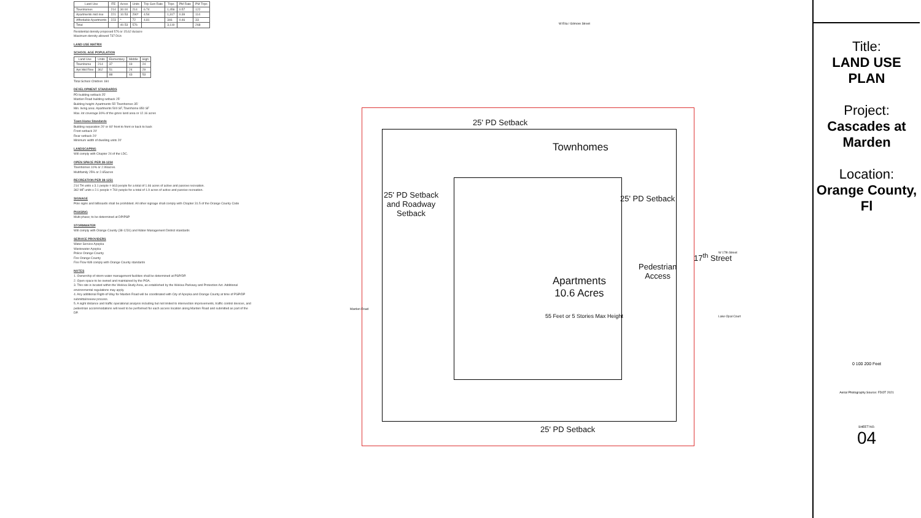| Land Use | ITE | Acres | Units | Trip Gen Rate | Trips | PM Rate | PM Trips |
| --- | --- | --- | --- | --- | --- | --- | --- |
| Townhomes | 214 | 30.00 | 214 | 6.74 | 1,456 | 0.57 | 122 |
| Apartments mid rise | 221 | 10.53 | 290* | 4.54 | 1,317 | 0.39 | 114 |
| Affordable Apartments | 223 | * | 72 | 4.81 | 346 | 0.46 | 33 |
| Total | | 40.53 | 576 | | 3,119 | | 268 |
Residential density proposed 576 or 15.62 du/acre
Maximum density allowed 737 DUs
LAND USE MATRIX
SCHOOL AGE POPULATION
| Land Use | Units | Elementary | Middle | High |
| --- | --- | --- | --- | --- |
| Townhome | 214 | 37 | 19 | 24 |
| Apt Mid Rise | 362 | 51 | 24 | 29 |
| | | 88 | 43 | 53 |
Total School Children 184
DEVELOPMENT STANDARDS
PD building setback 25'
Marden Road building setback 25'
Building height: Apartments 55' Townhomes 35'
Min. living area: Apartments 500 SF, Townhome 850 SF
Max. lot coverage 30% of the gross land area or 12.16 acres
Town Home Standards
Building separation 20' or 60' front to front or back to back
Front setback 20'
Rear setback 20'
Minimum width of dwelling units 20'
LANDSCAPING
Will comply with Chapter 24 of the LDC.
OPEN SPACE PER 38-1234
Townhomes 10% or 2.99acres.
Multifamily 25% or 2.65acres
RECREATION PER 38-1251
214 TH units x 3.1 people = 663 people for a total of 1.66 acres of active and passive recreation.
362 MF units x 2.1 people = 760 people for a total of 1.9 acres of active and passive recreation.
SIGNAGE
Pole signs and billboards shall be prohibited. All other signage shall comply with Chapter 31.5 of the Orange County Code
PHASING
Multi-phase; to be determined at DP/PSP
STORMWATER
Will comply with Orange County (38-1231) and Water Management District standards
SERVICE PROVIDERS
Water Service Apopka
Wastewater Apopka
Police Orange County
Fire Orange County
Fire Flow Will comply with Orange County standards
NOTES
1. Ownership of storm water management facilities shall be determined at PSP/DP.
2. Open space to be owned and maintained by the POA.
3. This site is located within the Wekiva Study Area, as established by the Wekiva Parkway and Protection Act. Additional environmental regulations may apply.
4. Any additional Right-of-Way for Marden Road will be coordinated with City of Apopka and Orange County at time of PSP/DP submittal/review process.
5. A sight distance and traffic operational analysis including but not limited to intersection improvements, traffic control devices, and pedestrian accommodations will need to be performed for each access location along Marden Road and submitted as part of the DP.
25' PD Setback
Townhomes
25' PD Setback
and Roadway
Setback
25' PD Setback
17<sup>th</sup> Street
Pedestrian
Access
Apartments
10.6 Acres
55 Feet or 5 Stories Max Height
25' PD Setback
W Elia / Gilmore Street
W 17th Street
Lake Opal Court
Marden Road
Title:
LAND USE PLAN
Project:
Cascades at Marden
Location:
Orange County, Fl
0 100 200 Feet
Aerial Photography Source: FDOT 2021
SHEET NO.
04